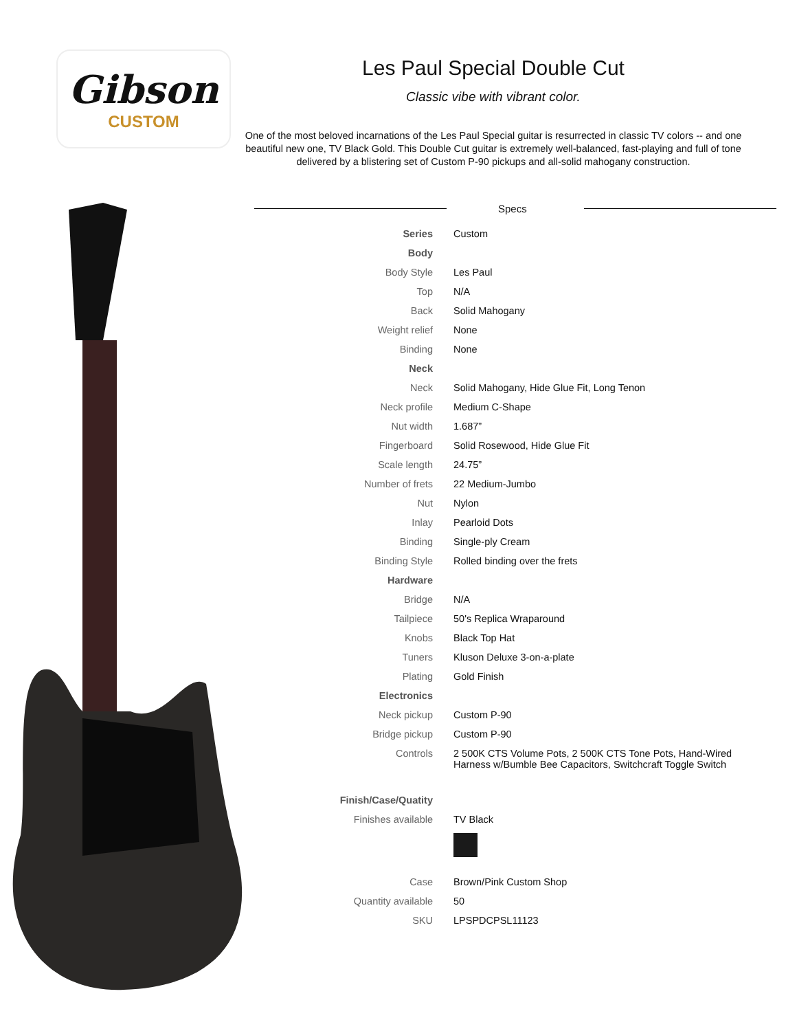Gibson
CUSTOM
Les Paul Special Double Cut
Classic vibe with vibrant color.
One of the most beloved incarnations of the Les Paul Special guitar is resurrected in classic TV colors -- and one beautiful new one, TV Black Gold. This Double Cut guitar is extremely well-balanced, fast-playing and full of tone delivered by a blistering set of Custom P-90 pickups and all-solid mahogany construction.
Specs
| Series | Custom |
| Body | |
| Body Style | Les Paul |
| Top | N/A |
| Back | Solid Mahogany |
| Weight relief | None |
| Binding | None |
| Neck | |
| Neck | Solid Mahogany, Hide Glue Fit, Long Tenon |
| Neck profile | Medium C-Shape |
| Nut width | 1.687” |
| Fingerboard | Solid Rosewood, Hide Glue Fit |
| Scale length | 24.75” |
| Number of frets | 22 Medium-Jumbo |
| Nut | Nylon |
| Inlay | Pearloid Dots |
| Binding | Single-ply Cream |
| Binding Style | Rolled binding over the frets |
| Hardware | |
| Bridge | N/A |
| Tailpiece | 50's Replica Wraparound |
| Knobs | Black Top Hat |
| Tuners | Kluson Deluxe 3-on-a-plate |
| Plating | Gold Finish |
| Electronics | |
| Neck pickup | Custom P-90 |
| Bridge pickup | Custom P-90 |
| Controls | 2 500K CTS Volume Pots, 2 500K CTS Tone Pots, Hand-Wired Harness w/Bumble Bee Capacitors, Switchcraft Toggle Switch |
| Finish/Case/Quatity | |
| Finishes available | TV Black |
| Case | Brown/Pink Custom Shop |
| Quantity available | 50 |
| SKU | LPSPDCPSL11123 |